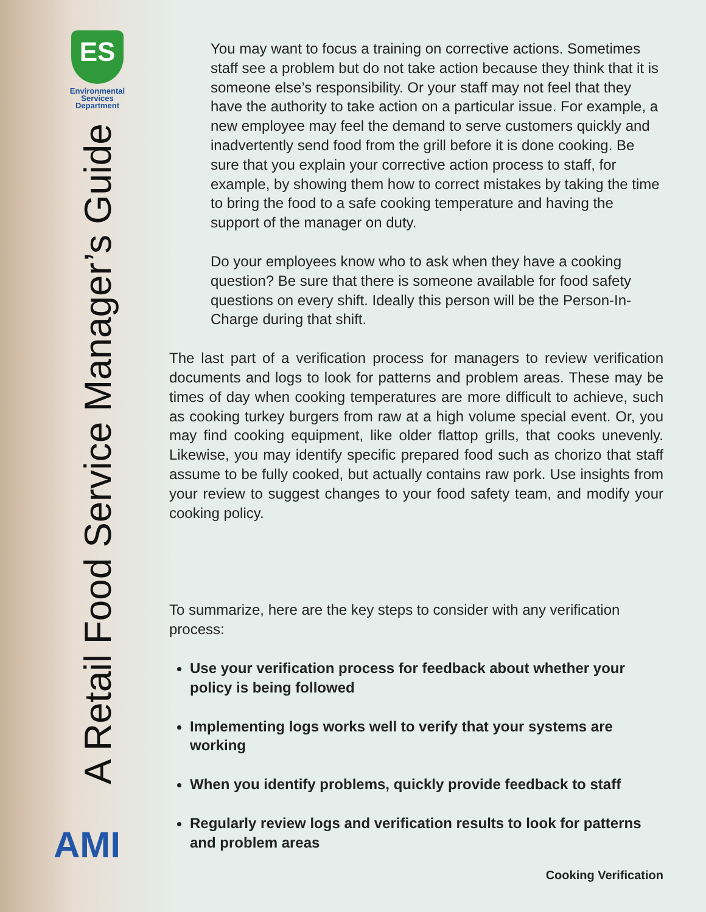ES
Environmental
Services
Department
A Retail Food Service Manager’s Guide
AMI
You may want to focus a training on corrective actions. Sometimes staff see a problem but do not take action because they think that it is someone else’s responsibility. Or your staff may not feel that they have the authority to take action on a particular issue. For example, a new employee may feel the demand to serve customers quickly and inadvertently send food from the grill before it is done cooking. Be sure that you explain your corrective action process to staff, for example, by showing them how to correct mistakes by taking the time to bring the food to a safe cooking temperature and having the support of the manager on duty.
Do your employees know who to ask when they have a cooking question? Be sure that there is someone available for food safety questions on every shift. Ideally this person will be the Person-In-Charge during that shift.
The last part of a verification process for managers to review verification documents and logs to look for patterns and problem areas. These may be times of day when cooking temperatures are more difficult to achieve, such as cooking turkey burgers from raw at a high volume special event. Or, you may find cooking equipment, like older flattop grills, that cooks unevenly. Likewise, you may identify specific prepared food such as chorizo that staff assume to be fully cooked, but actually contains raw pork. Use insights from your review to suggest changes to your food safety team, and modify your cooking policy.
To summarize, here are the key steps to consider with any verification process:
Use your verification process for feedback about whether your policy is being followed
Implementing logs works well to verify that your systems are working
When you identify problems, quickly provide feedback to staff
Regularly review logs and verification results to look for patterns and problem areas
Cooking Verification